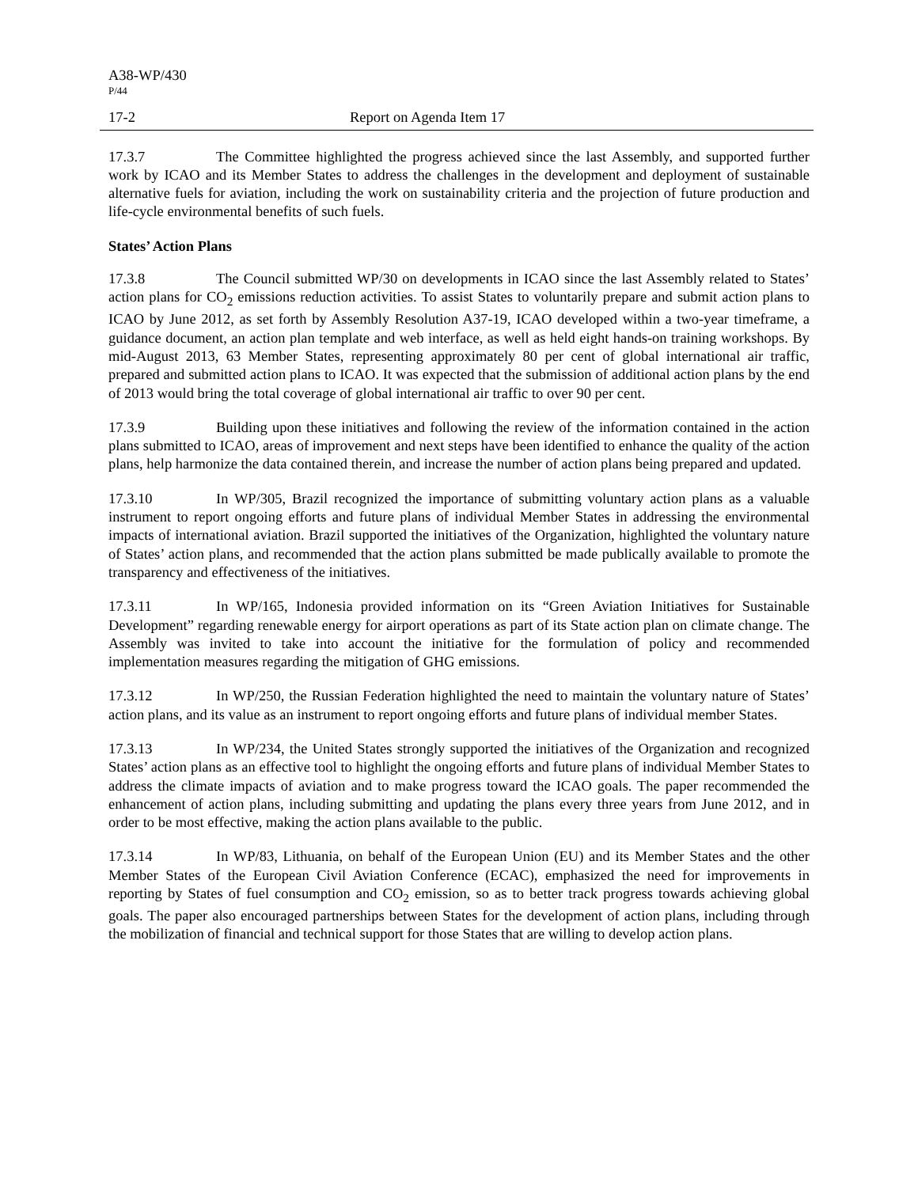A38-WP/430
P/44
17-2 Report on Agenda Item 17
17.3.7 The Committee highlighted the progress achieved since the last Assembly, and supported further work by ICAO and its Member States to address the challenges in the development and deployment of sustainable alternative fuels for aviation, including the work on sustainability criteria and the projection of future production and life-cycle environmental benefits of such fuels.
States’ Action Plans
17.3.8 The Council submitted WP/30 on developments in ICAO since the last Assembly related to States’ action plans for CO<sub>2</sub> emissions reduction activities. To assist States to voluntarily prepare and submit action plans to ICAO by June 2012, as set forth by Assembly Resolution A37-19, ICAO developed within a two-year timeframe, a guidance document, an action plan template and web interface, as well as held eight hands-on training workshops. By mid-August 2013, 63 Member States, representing approximately 80 per cent of global international air traffic, prepared and submitted action plans to ICAO. It was expected that the submission of additional action plans by the end of 2013 would bring the total coverage of global international air traffic to over 90 per cent.
17.3.9 Building upon these initiatives and following the review of the information contained in the action plans submitted to ICAO, areas of improvement and next steps have been identified to enhance the quality of the action plans, help harmonize the data contained therein, and increase the number of action plans being prepared and updated.
17.3.10 In WP/305, Brazil recognized the importance of submitting voluntary action plans as a valuable instrument to report ongoing efforts and future plans of individual Member States in addressing the environmental impacts of international aviation. Brazil supported the initiatives of the Organization, highlighted the voluntary nature of States’ action plans, and recommended that the action plans submitted be made publically available to promote the transparency and effectiveness of the initiatives.
17.3.11 In WP/165, Indonesia provided information on its “Green Aviation Initiatives for Sustainable Development” regarding renewable energy for airport operations as part of its State action plan on climate change. The Assembly was invited to take into account the initiative for the formulation of policy and recommended implementation measures regarding the mitigation of GHG emissions.
17.3.12 In WP/250, the Russian Federation highlighted the need to maintain the voluntary nature of States’ action plans, and its value as an instrument to report ongoing efforts and future plans of individual member States.
17.3.13 In WP/234, the United States strongly supported the initiatives of the Organization and recognized States’ action plans as an effective tool to highlight the ongoing efforts and future plans of individual Member States to address the climate impacts of aviation and to make progress toward the ICAO goals. The paper recommended the enhancement of action plans, including submitting and updating the plans every three years from June 2012, and in order to be most effective, making the action plans available to the public.
17.3.14 In WP/83, Lithuania, on behalf of the European Union (EU) and its Member States and the other Member States of the European Civil Aviation Conference (ECAC), emphasized the need for improvements in reporting by States of fuel consumption and CO<sub>2</sub> emission, so as to better track progress towards achieving global goals. The paper also encouraged partnerships between States for the development of action plans, including through the mobilization of financial and technical support for those States that are willing to develop action plans.